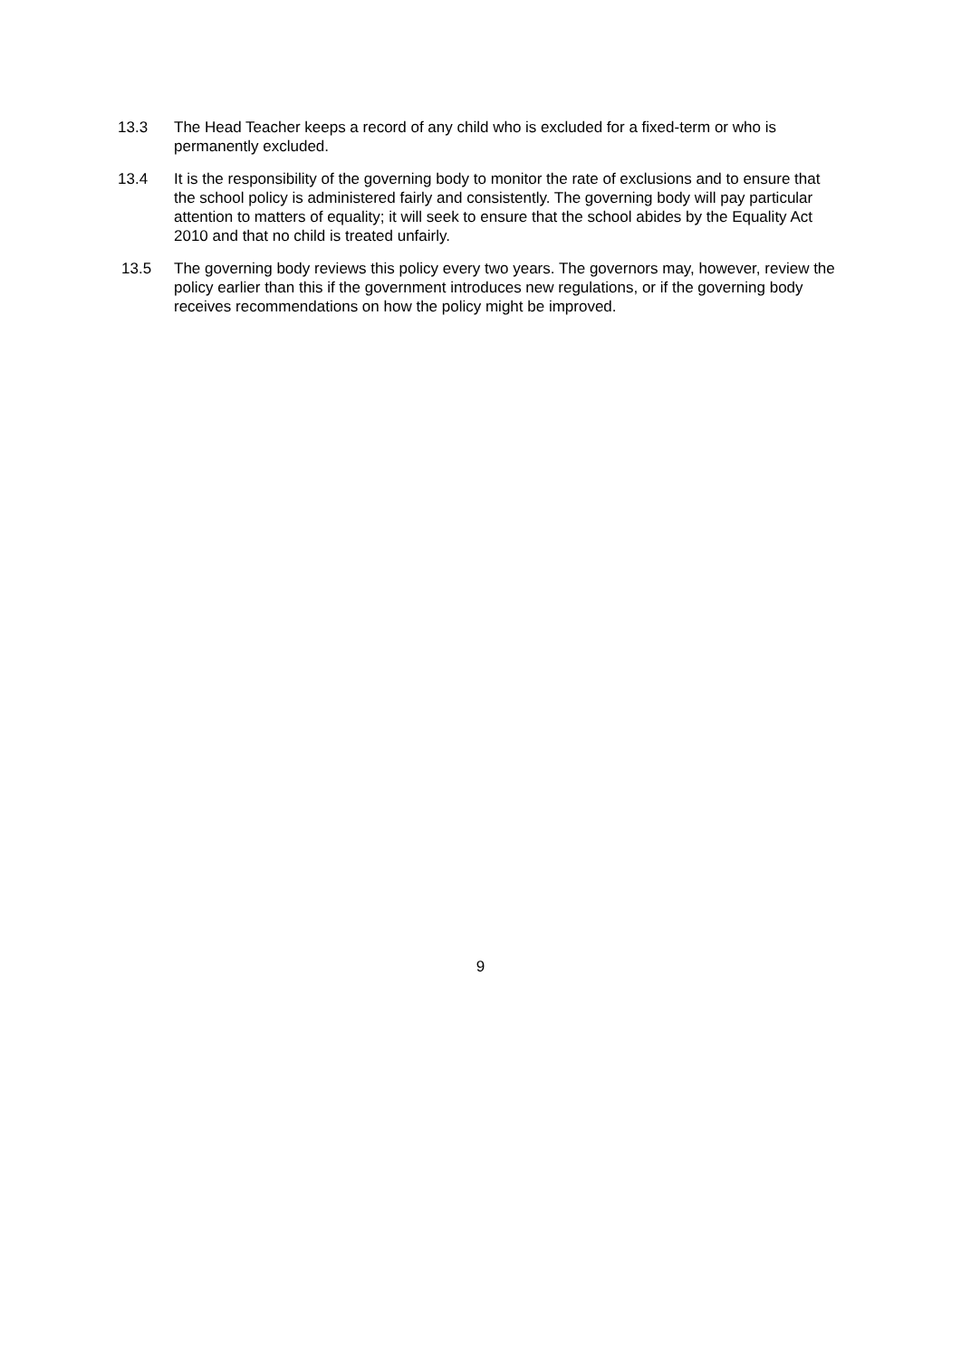13.3 The Head Teacher keeps a record of any child who is excluded for a fixed-term or who is permanently excluded.
13.4 It is the responsibility of the governing body to monitor the rate of exclusions and to ensure that the school policy is administered fairly and consistently. The governing body will pay particular attention to matters of equality; it will seek to ensure that the school abides by the Equality Act 2010 and that no child is treated unfairly.
13.5 The governing body reviews this policy every two years. The governors may, however, review the policy earlier than this if the government introduces new regulations, or if the governing body receives recommendations on how the policy might be improved.
9